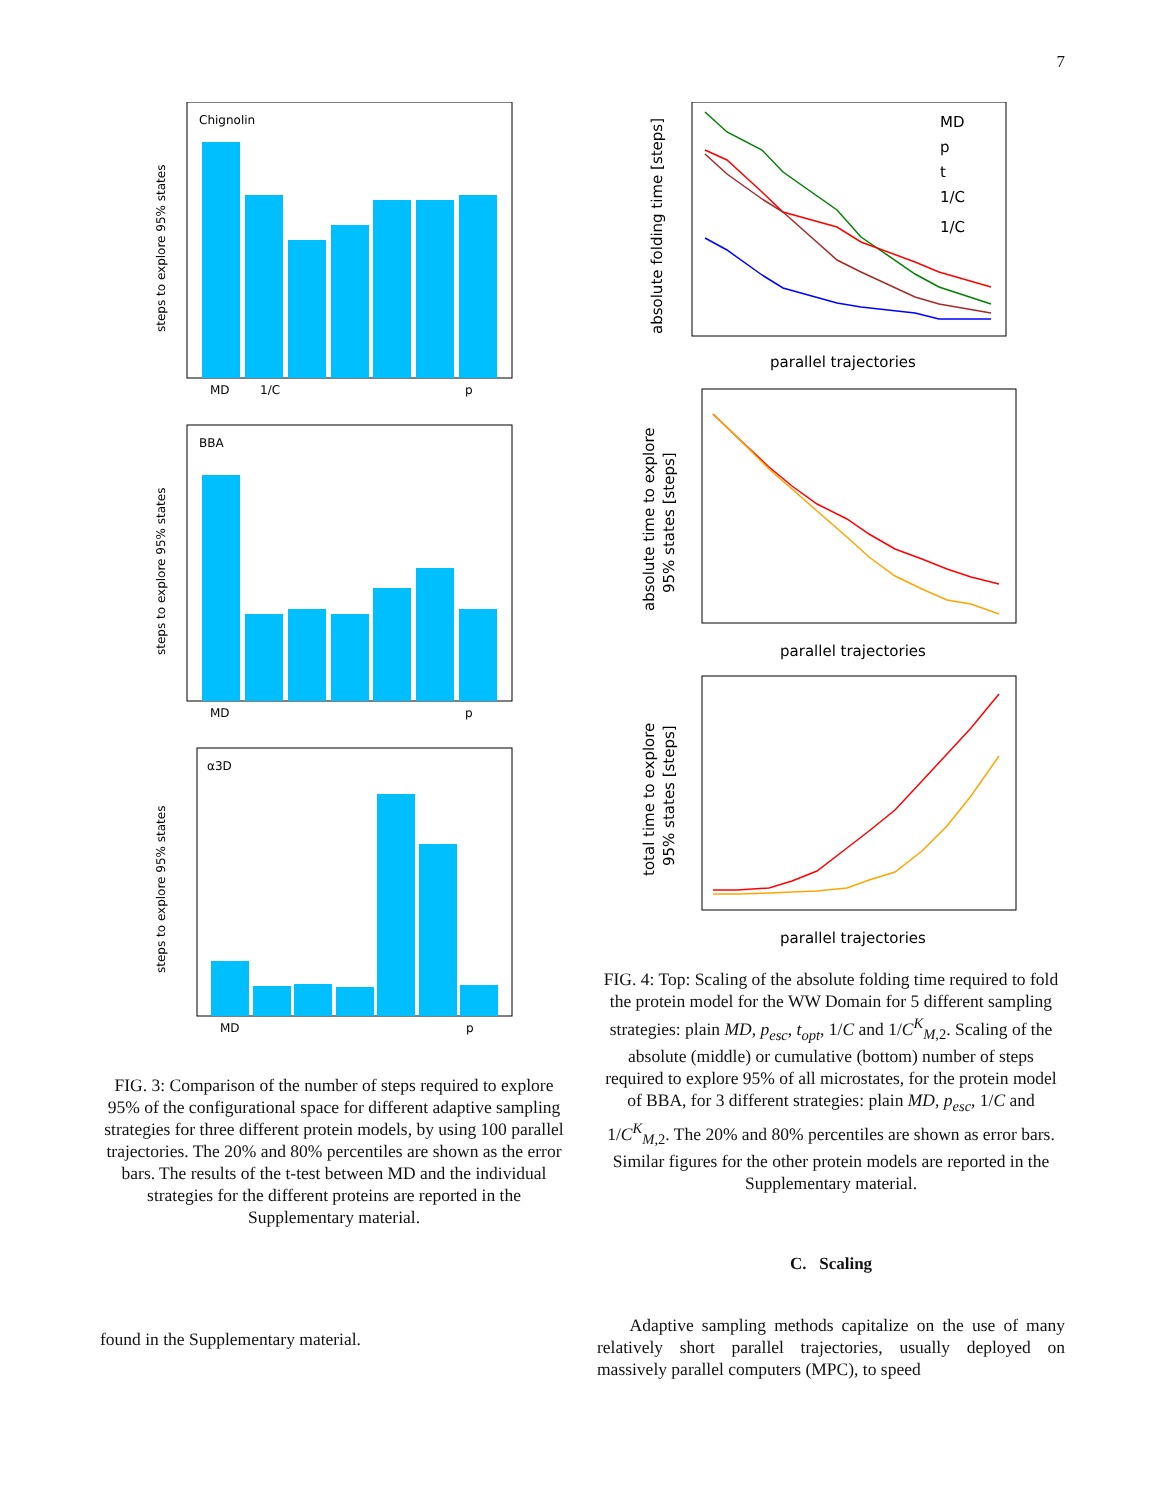7
Chignolin
MD
1/C
p
steps to explore 95% states
BBA
MD
p
steps to explore 95% states
α3D
MD
p
steps to explore 95% states
FIG. 3: Comparison of the number of steps required to explore 95% of the configurational space for different adaptive sampling strategies for three different protein models, by using 100 parallel trajectories. The 20% and 80% percentiles are shown as the error bars. The results of the t-test between MD and the individual strategies for the different proteins are reported in the Supplementary material.
found in the Supplementary material.
MD
p
t
1/C
1/C
parallel trajectories
absolute folding time [steps]
parallel trajectories
absolute time to explore
95% states [steps]
parallel trajectories
total time to explore
95% states [steps]
FIG. 4: Top: Scaling of the absolute folding time required to fold the protein model for the WW Domain for 5 different sampling strategies: plain MD, p<sub>esc</sub>, t<sub>opt</sub>, 1/C and 1/C<sup>K</sup><sub>M,2</sub>. Scaling of the absolute (middle) or cumulative (bottom) number of steps required to explore 95% of all microstates, for the protein model of BBA, for 3 different strategies: plain MD, p<sub>esc</sub>, 1/C and 1/C<sup>K</sup><sub>M,2</sub>. The 20% and 80% percentiles are shown as error bars. Similar figures for the other protein models are reported in the Supplementary material.
C. Scaling
Adaptive sampling methods capitalize on the use of many relatively short parallel trajectories, usually deployed on massively parallel computers (MPC), to speed